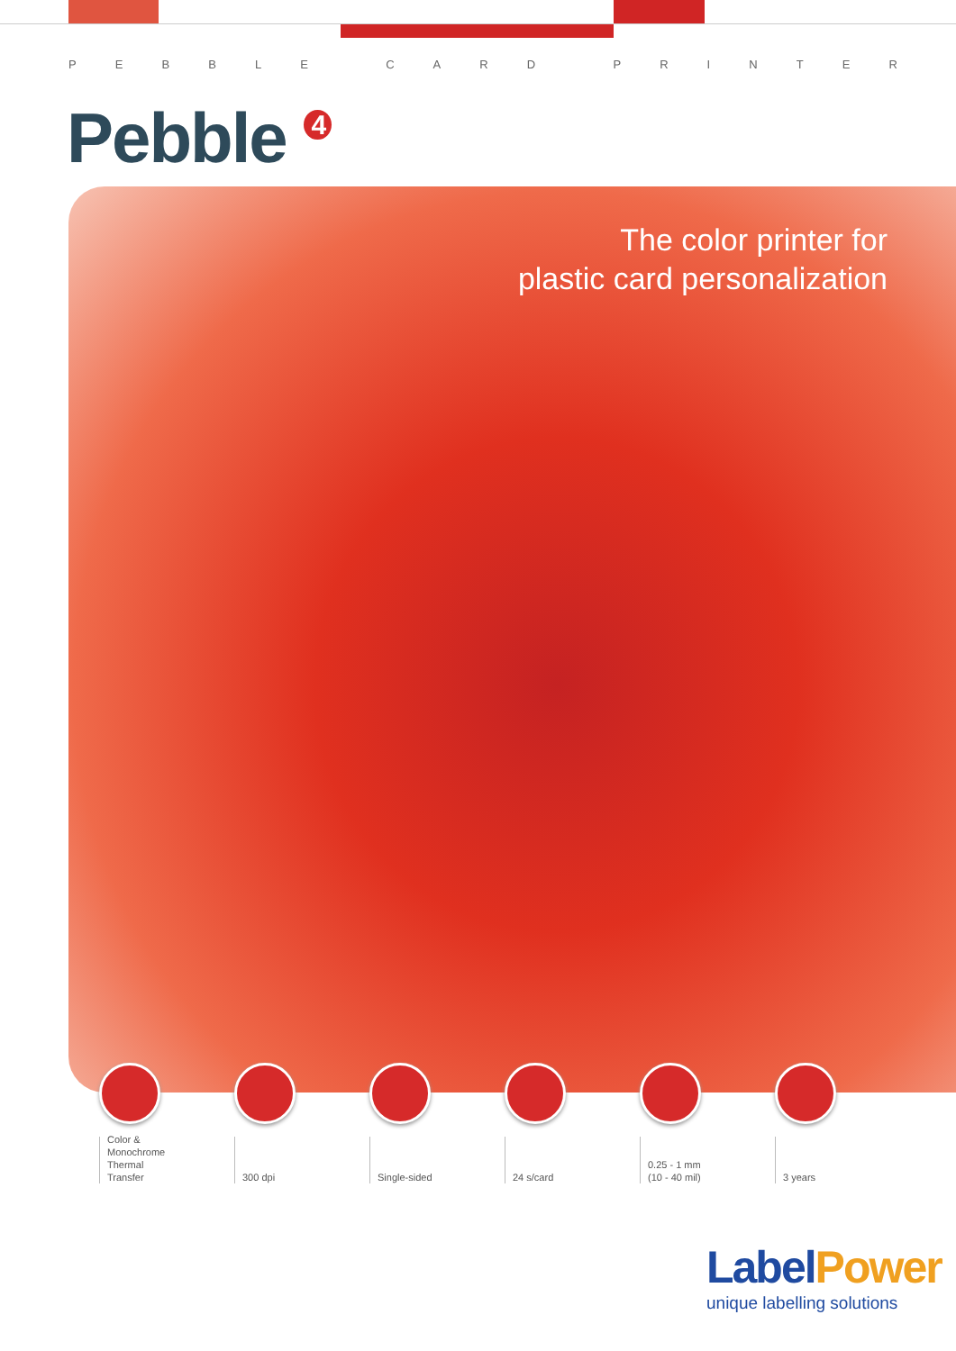PEBBLE CARD PRINTER
Pebble 4
The color printer for
plastic card personalization
Color &
Monochrome
Thermal
Transfer
300 dpi Single-sided 24 s/card 0.25 - 1 mm
(10 - 40 mil)
3 years
LabelPower
unique labelling solutions